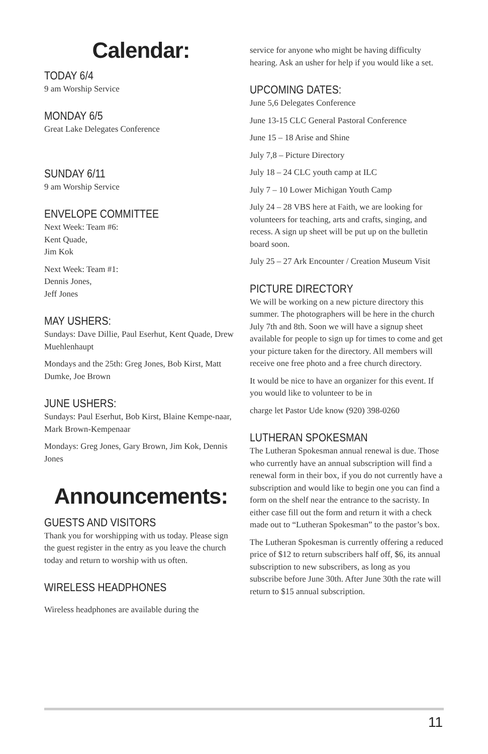Calendar:
TODAY 6/4
9 am Worship Service
MONDAY 6/5
Great Lake Delegates Conference
SUNDAY 6/11
9 am Worship Service
ENVELOPE COMMITTEE
Next Week: Team #6:
Kent Quade,
Jim Kok
Next Week: Team #1:
Dennis Jones,
Jeff Jones
MAY USHERS:
Sundays: Dave Dillie, Paul Eserhut, Kent Quade, Drew Muehlenhaupt
Mondays and the 25th: Greg Jones, Bob Kirst, Matt Dumke, Joe Brown
JUNE USHERS:
Sundays: Paul Eserhut, Bob Kirst, Blaine Kempe-naar, Mark Brown-Kempenaar
Mondays: Greg Jones, Gary Brown, Jim Kok, Dennis Jones
Announcements:
GUESTS AND VISITORS
Thank you for worshipping with us today. Please sign the guest register in the entry as you leave the church today and return to worship with us often.
WIRELESS HEADPHONES
Wireless headphones are available during the
service for anyone who might be having difficulty hearing. Ask an usher for help if you would like a set.
UPCOMING DATES:
June 5,6 Delegates Conference
June 13-15 CLC General Pastoral Conference
June 15 – 18 Arise and Shine
July 7,8 – Picture Directory
July 18 – 24 CLC youth camp at ILC
July 7 – 10 Lower Michigan Youth Camp
July 24 – 28 VBS here at Faith, we are looking for volunteers for teaching, arts and crafts, singing, and recess. A sign up sheet will be put up on the bulletin board soon.
July 25 – 27 Ark Encounter / Creation Museum Visit
PICTURE DIRECTORY
We will be working on a new picture directory this summer. The photographers will be here in the church July 7th and 8th. Soon we will have a signup sheet available for people to sign up for times to come and get your picture taken for the directory. All members will receive one free photo and a free church directory.
It would be nice to have an organizer for this event. If you would like to volunteer to be in
charge let Pastor Ude know (920) 398-0260
LUTHERAN SPOKESMAN
The Lutheran Spokesman annual renewal is due. Those who currently have an annual subscription will find a renewal form in their box, if you do not currently have a subscription and would like to begin one you can find a form on the shelf near the entrance to the sacristy. In either case fill out the form and return it with a check made out to “Lutheran Spokesman” to the pastor’s box.
The Lutheran Spokesman is currently offering a reduced price of $12 to return subscribers half off, $6, its annual subscription to new subscribers, as long as you subscribe before June 30th. After June 30th the rate will return to $15 annual subscription.
11